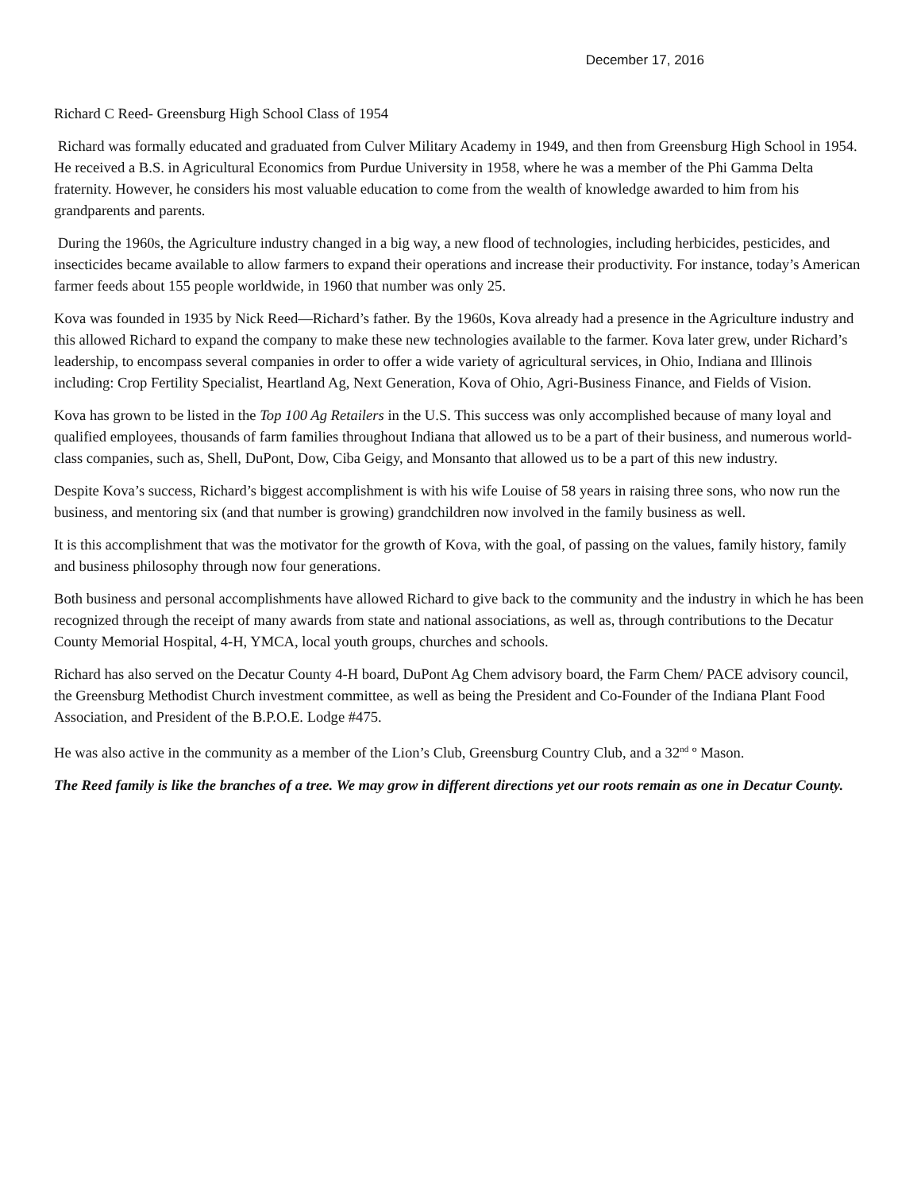December 17, 2016
Richard C Reed- Greensburg High School Class of 1954
Richard was formally educated and graduated from Culver Military Academy in 1949, and then from Greensburg High School in 1954. He received a B.S. in Agricultural Economics from Purdue University in 1958, where he was a member of the Phi Gamma Delta fraternity. However, he considers his most valuable education to come from the wealth of knowledge awarded to him from his grandparents and parents.
During the 1960s, the Agriculture industry changed in a big way, a new flood of technologies, including herbicides, pesticides, and insecticides became available to allow farmers to expand their operations and increase their productivity. For instance, today’s American farmer feeds about 155 people worldwide, in 1960 that number was only 25.
Kova was founded in 1935 by Nick Reed—Richard’s father. By the 1960s, Kova already had a presence in the Agriculture industry and this allowed Richard to expand the company to make these new technologies available to the farmer. Kova later grew, under Richard’s leadership, to encompass several companies in order to offer a wide variety of agricultural services, in Ohio, Indiana and Illinois including: Crop Fertility Specialist, Heartland Ag, Next Generation, Kova of Ohio, Agri-Business Finance, and Fields of Vision.
Kova has grown to be listed in the Top 100 Ag Retailers in the U.S. This success was only accomplished because of many loyal and qualified employees, thousands of farm families throughout Indiana that allowed us to be a part of their business, and numerous world-class companies, such as, Shell, DuPont, Dow, Ciba Geigy, and Monsanto that allowed us to be a part of this new industry.
Despite Kova’s success, Richard’s biggest accomplishment is with his wife Louise of 58 years in raising three sons, who now run the business, and mentoring six (and that number is growing) grandchildren now involved in the family business as well.
It is this accomplishment that was the motivator for the growth of Kova, with the goal, of passing on the values, family history, family and business philosophy through now four generations.
Both business and personal accomplishments have allowed Richard to give back to the community and the industry in which he has been recognized through the receipt of many awards from state and national associations, as well as, through contributions to the Decatur County Memorial Hospital, 4-H, YMCA, local youth groups, churches and schools.
Richard has also served on the Decatur County 4-H board, DuPont Ag Chem advisory board, the Farm Chem/ PACE advisory council, the Greensburg Methodist Church investment committee, as well as being the President and Co-Founder of the Indiana Plant Food Association, and President of the B.P.O.E. Lodge #475.
He was also active in the community as a member of the Lion’s Club, Greensburg Country Club, and a 32<sup>nd</sup> º Mason.
The Reed family is like the branches of a tree. We may grow in different directions yet our roots remain as one in Decatur County.